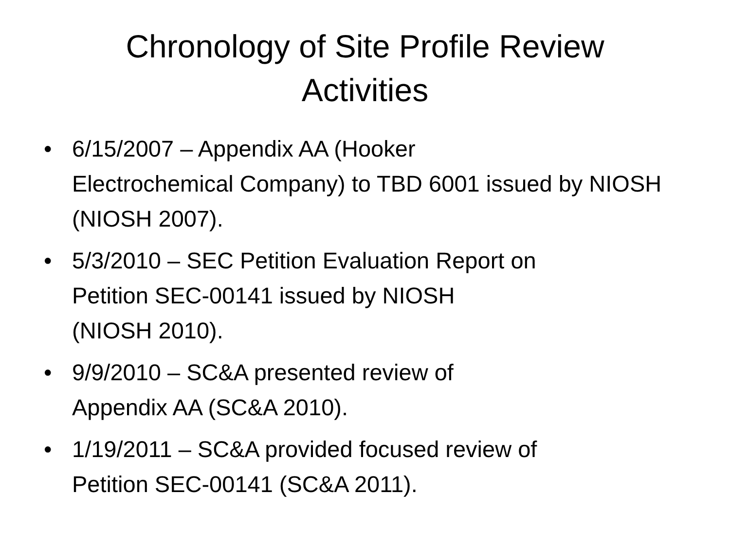Chronology of Site Profile Review
Activities
• 6/15/2007 – Appendix AA (Hooker
Electrochemical Company) to TBD 6001 issued by NIOSH (NIOSH 2007).
• 5/3/2010 – SEC Petition Evaluation Report on
Petition SEC-00141 issued by NIOSH
(NIOSH 2010).
• 9/9/2010 – SC&A presented review of
Appendix AA (SC&A 2010).
• 1/19/2011 – SC&A provided focused review of
Petition SEC-00141 (SC&A 2011).